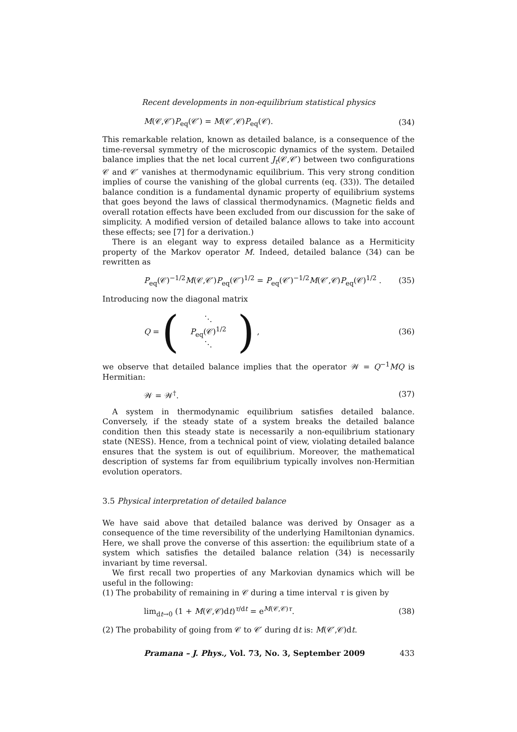Recent developments in non-equilibrium statistical physics
M(𝒞,𝒞′)P<sub>eq</sub>(𝒞′) = M(𝒞′,𝒞)P<sub>eq</sub>(𝒞). (34)
This remarkable relation, known as detailed balance, is a consequence of the time-reversal symmetry of the microscopic dynamics of the system. Detailed balance implies that the net local current J<sub>t</sub>(𝒞,𝒞′) between two configurations 𝒞 and 𝒞′ vanishes at thermodynamic equilibrium. This very strong condition implies of course the vanishing of the global currents (eq. (33)). The detailed balance condition is a fundamental dynamic property of equilibrium systems that goes beyond the laws of classical thermodynamics. (Magnetic fields and overall rotation effects have been excluded from our discussion for the sake of simplicity. A modified version of detailed balance allows to take into account these effects; see [7] for a derivation.)
There is an elegant way to express detailed balance as a Hermiticity property of the Markov operator M. Indeed, detailed balance (34) can be rewritten as
P<sub>eq</sub>(𝒞)<sup>−1/2</sup>M(𝒞,𝒞′)P<sub>eq</sub>(𝒞′)<sup>1/2</sup> = P<sub>eq</sub>(𝒞′)<sup>−1/2</sup>M(𝒞′,𝒞)P<sub>eq</sub>(𝒞)<sup>1/2</sup> . (35)
Introducing now the diagonal matrix
Q = (⋱
P<sub>eq</sub>(𝒞)<sup>1/2</sup>
⋱) , (36)
we observe that detailed balance implies that the operator 𝒲 = Q<sup>−1</sup>MQ is Hermitian:
𝒲 = 𝒲<sup>†</sup>. (37)
A system in thermodynamic equilibrium satisfies detailed balance. Conversely, if the steady state of a system breaks the detailed balance condition then this steady state is necessarily a non-equilibrium stationary state (NESS). Hence, from a technical point of view, violating detailed balance ensures that the system is out of equilibrium. Moreover, the mathematical description of systems far from equilibrium typically involves non-Hermitian evolution operators.
3.5 Physical interpretation of detailed balance
We have said above that detailed balance was derived by Onsager as a consequence of the time reversibility of the underlying Hamiltonian dynamics. Here, we shall prove the converse of this assertion: the equilibrium state of a system which satisfies the detailed balance relation (34) is necessarily invariant by time reversal.
We first recall two properties of any Markovian dynamics which will be useful in the following:
(1) The probability of remaining in 𝒞 during a time interval τ is given by
lim<sub>dt→0</sub> (1 + M(𝒞,𝒞)dt)<sup>τ/dt</sup> = e<sup>M(𝒞,𝒞)τ</sup>. (38)
(2) The probability of going from 𝒞 to 𝒞′ during dt is: M(𝒞′,𝒞)dt.
Pramana – J. Phys., Vol. 73, No. 3, September 2009 433